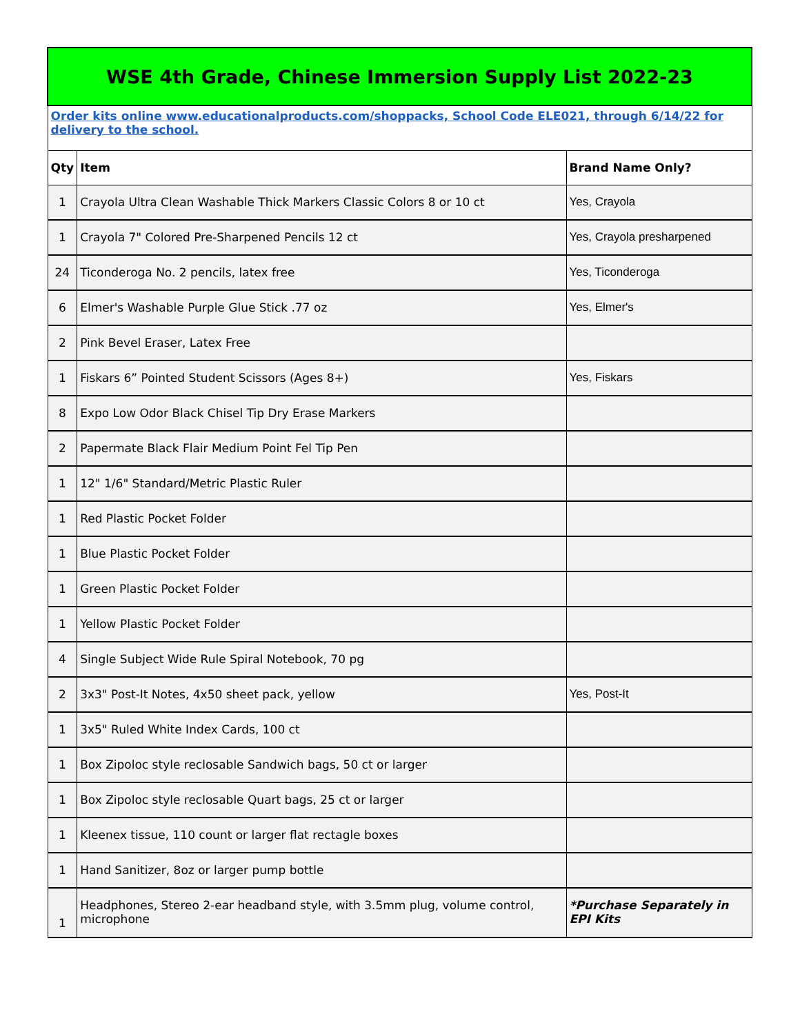| WSE 4th Grade, Chinese Immersion Supply List 2022-23 | | |
| Order kits online www.educationalproducts.com/shoppacks, School Code ELE021, through 6/14/22 for delivery to the school. | | |
| Qty | Item | Brand Name Only? |
| 1 | Crayola Ultra Clean Washable Thick Markers Classic Colors 8 or 10 ct | Yes, Crayola |
| 1 | Crayola 7" Colored Pre-Sharpened Pencils 12 ct | Yes, Crayola presharpened |
| 24 | Ticonderoga No. 2 pencils, latex free | Yes, Ticonderoga |
| 6 | Elmer's Washable Purple Glue Stick .77 oz | Yes, Elmer's |
| 2 | Pink Bevel Eraser, Latex Free | |
| 1 | Fiskars 6” Pointed Student Scissors (Ages 8+) | Yes, Fiskars |
| 8 | Expo Low Odor Black Chisel Tip Dry Erase Markers | |
| 2 | Papermate Black Flair Medium Point Fel Tip Pen | |
| 1 | 12" 1/6" Standard/Metric Plastic Ruler | |
| 1 | Red Plastic Pocket Folder | |
| 1 | Blue Plastic Pocket Folder | |
| 1 | Green Plastic Pocket Folder | |
| 1 | Yellow Plastic Pocket Folder | |
| 4 | Single Subject Wide Rule Spiral Notebook, 70 pg | |
| 2 | 3x3" Post-It Notes, 4x50 sheet pack, yellow | Yes, Post-It |
| 1 | 3x5" Ruled White Index Cards, 100 ct | |
| 1 | Box Zipoloc style reclosable Sandwich bags, 50 ct or larger | |
| 1 | Box Zipoloc style reclosable Quart bags, 25 ct or larger | |
| 1 | Kleenex tissue, 110 count or larger flat rectagle boxes | |
| 1 | Hand Sanitizer, 8oz or larger pump bottle | |
| 1 | Headphones, Stereo 2-ear headband style, with 3.5mm plug, volume control, microphone | *Purchase Separately in EPI Kits |